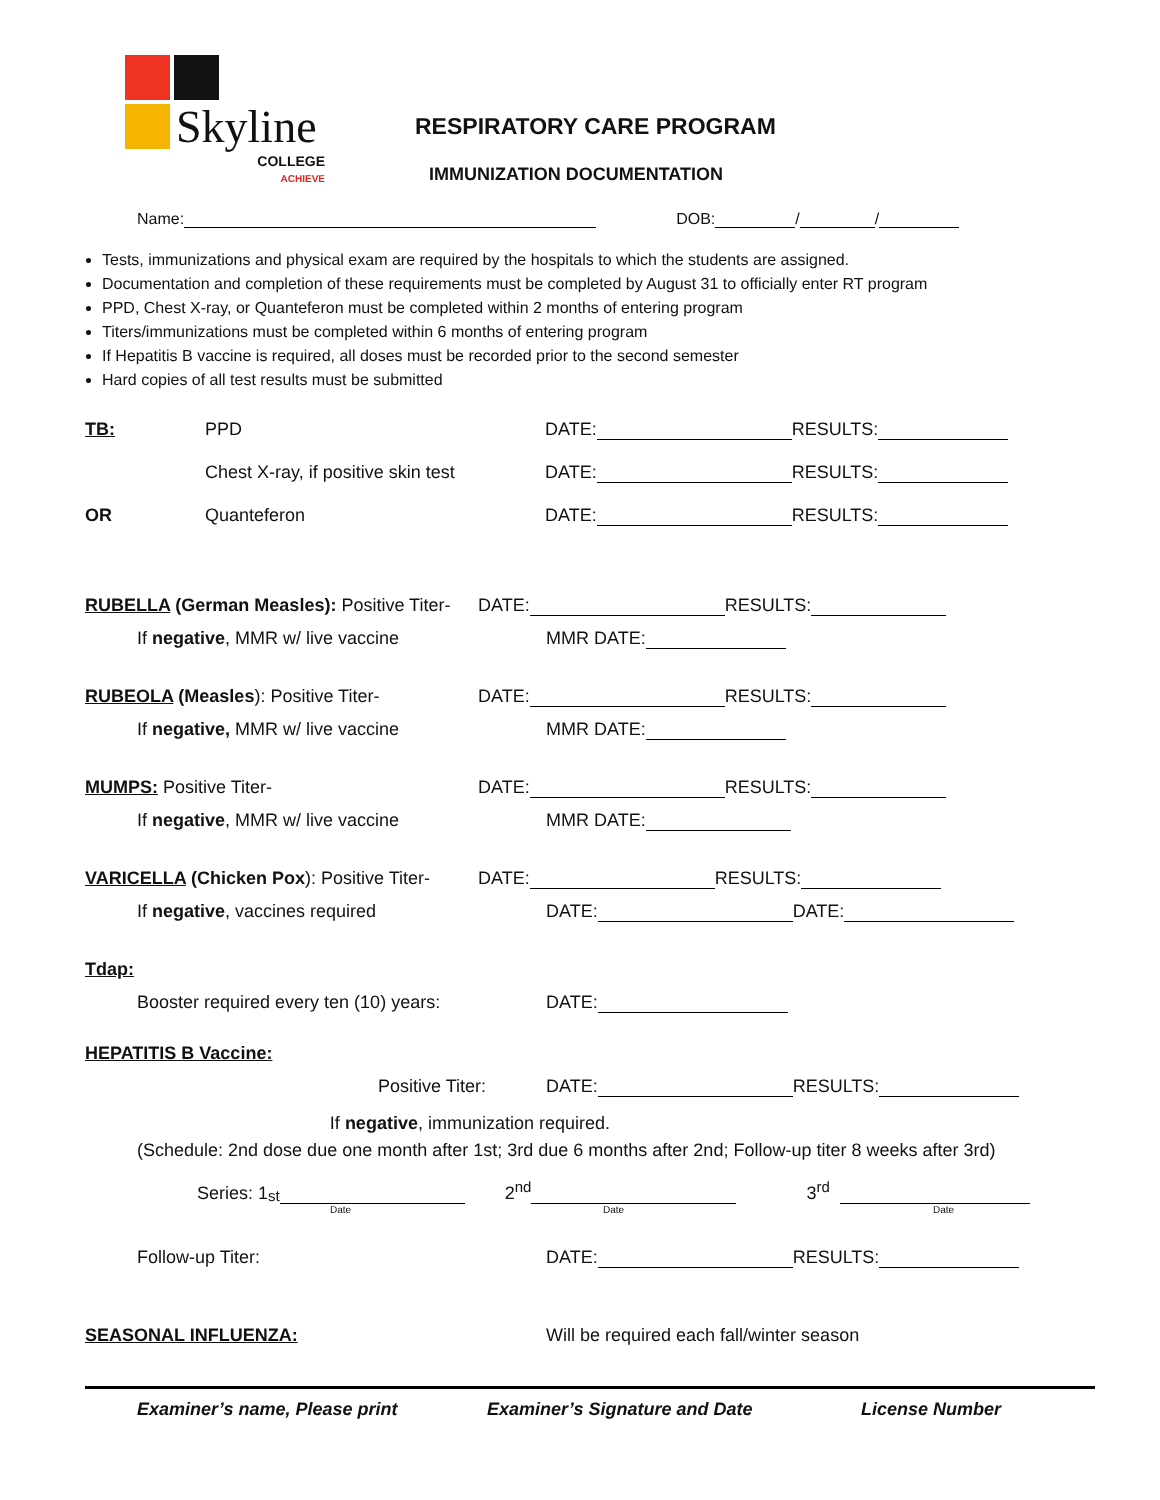Skyline
COLLEGE
ACHIEVE
RESPIRATORY CARE PROGRAM
IMMUNIZATION DOCUMENTATION
Name: DOB: / /
Tests, immunizations and physical exam are required by the hospitals to which the students are assigned.
Documentation and completion of these requirements must be completed by August 31 to officially enter RT program
PPD, Chest X-ray, or Quanteferon must be completed within 2 months of entering program
Titers/immunizations must be completed within 6 months of entering program
If Hepatitis B vaccine is required, all doses must be recorded prior to the second semester
Hard copies of all test results must be submitted
TB: PPD DATE: RESULTS:
Chest X-ray, if positive skin test DATE: RESULTS:
OR Quanteferon DATE: RESULTS:
RUBELLA (German Measles): Positive Titer- DATE: RESULTS:
If negative, MMR w/ live vaccine MMR DATE:
RUBEOLA (Measles): Positive Titer- DATE: RESULTS:
If negative, MMR w/ live vaccine MMR DATE:
MUMPS: Positive Titer- DATE: RESULTS:
If negative, MMR w/ live vaccine MMR DATE:
VARICELLA (Chicken Pox): Positive Titer- DATE: RESULTS:
If negative, vaccines required DATE: DATE:
Tdap:
Booster required every ten (10) years: DATE:
HEPATITIS B Vaccine:
Positive Titer: DATE: RESULTS:
If negative, immunization required.
(Schedule: 2nd dose due one month after 1st; 3rd due 6 months after 2nd; Follow-up titer 8 weeks after 3rd)
Series: 1<sup>st</sup> 2<sup>nd</sup> 3<sup>rd</sup>
Date Date Date
Follow-up Titer: DATE: RESULTS:
SEASONAL INFLUENZA: Will be required each fall/winter season
Examiner’s name, Please print Examiner’s Signature and Date License Number